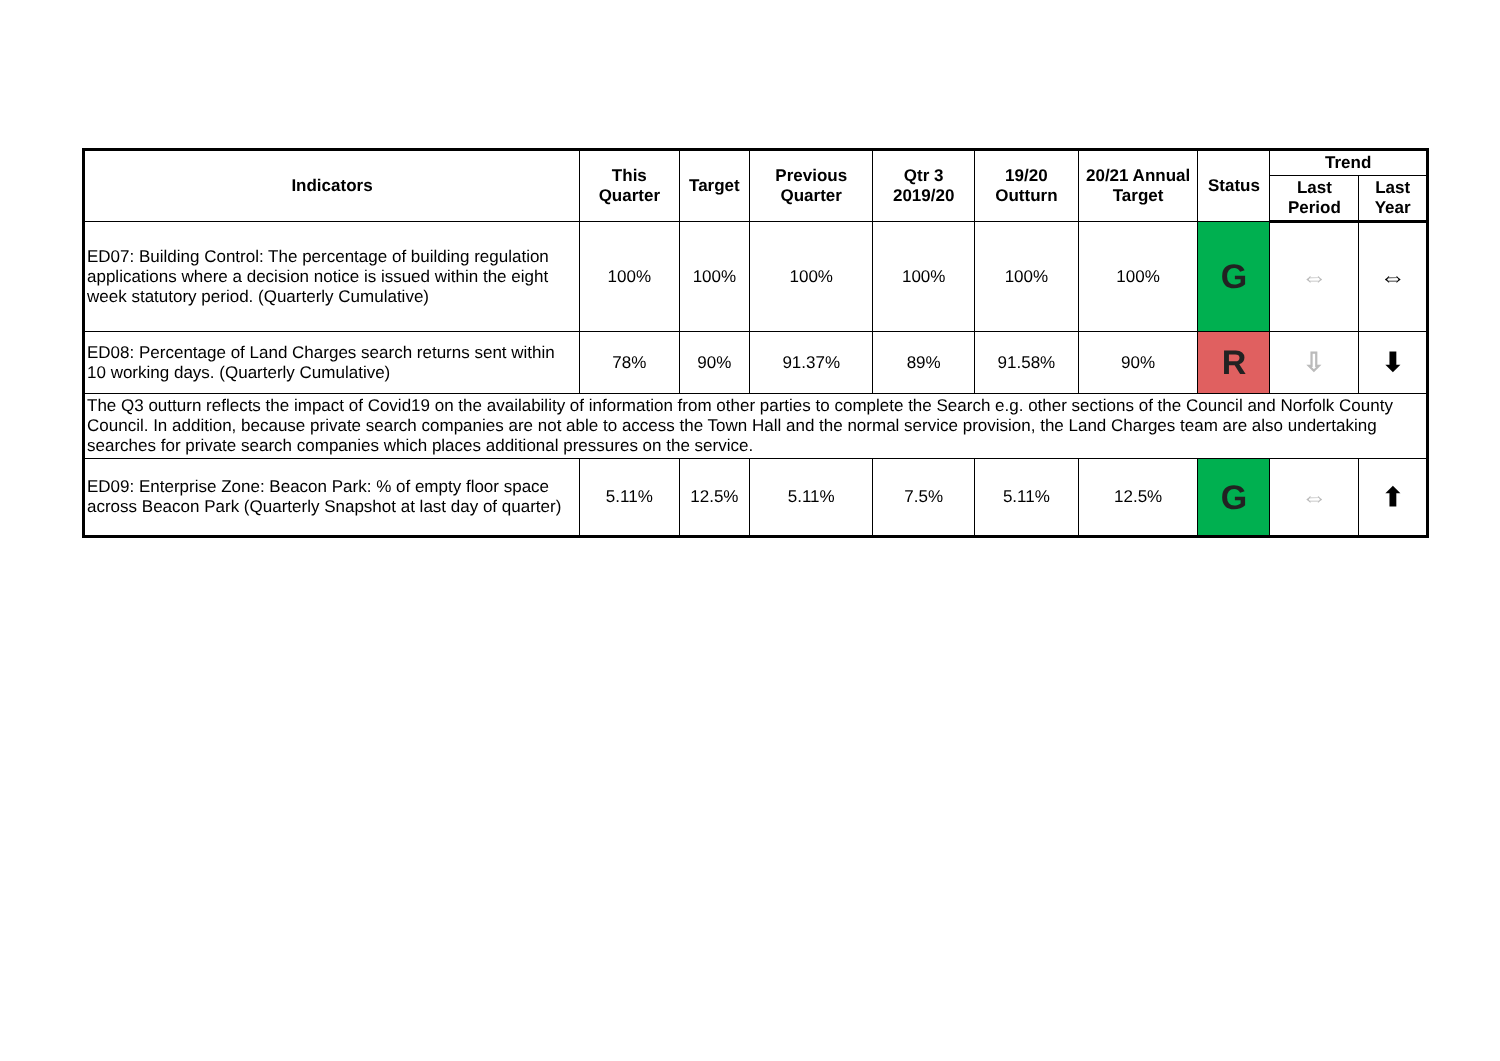| Indicators | This Quarter | Target | Previous Quarter | Qtr 3 2019/20 | 19/20 Outturn | 20/21 Annual Target | Status | Trend | |
| --- | --- | --- | --- | --- | --- | --- | --- | --- | --- |
| | | | | | | | | Last Period | Last Year |
| ED07: Building Control: The percentage of building regulation applications where a decision notice is issued within the eight week statutory period. (Quarterly Cumulative) | 100% | 100% | 100% | 100% | 100% | 100% | G | ⇔ | ⇔ |
| ED08: Percentage of Land Charges search returns sent within 10 working days. (Quarterly Cumulative) | 78% | 90% | 91.37% | 89% | 91.58% | 90% | R | ⇩ | ⬇ |
| The Q3 outturn reflects the impact of Covid19 on the availability of information from other parties to complete the Search e.g. other sections of the Council and Norfolk County Council. In addition, because private search companies are not able to access the Town Hall and the normal service provision, the Land Charges team are also undertaking searches for private search companies which places additional pressures on the service. | | | | | | | | | |
| ED09: Enterprise Zone: Beacon Park: % of empty floor space across Beacon Park (Quarterly Snapshot at last day of quarter) | 5.11% | 12.5% | 5.11% | 7.5% | 5.11% | 12.5% | G | ⇔ | ⬆ |